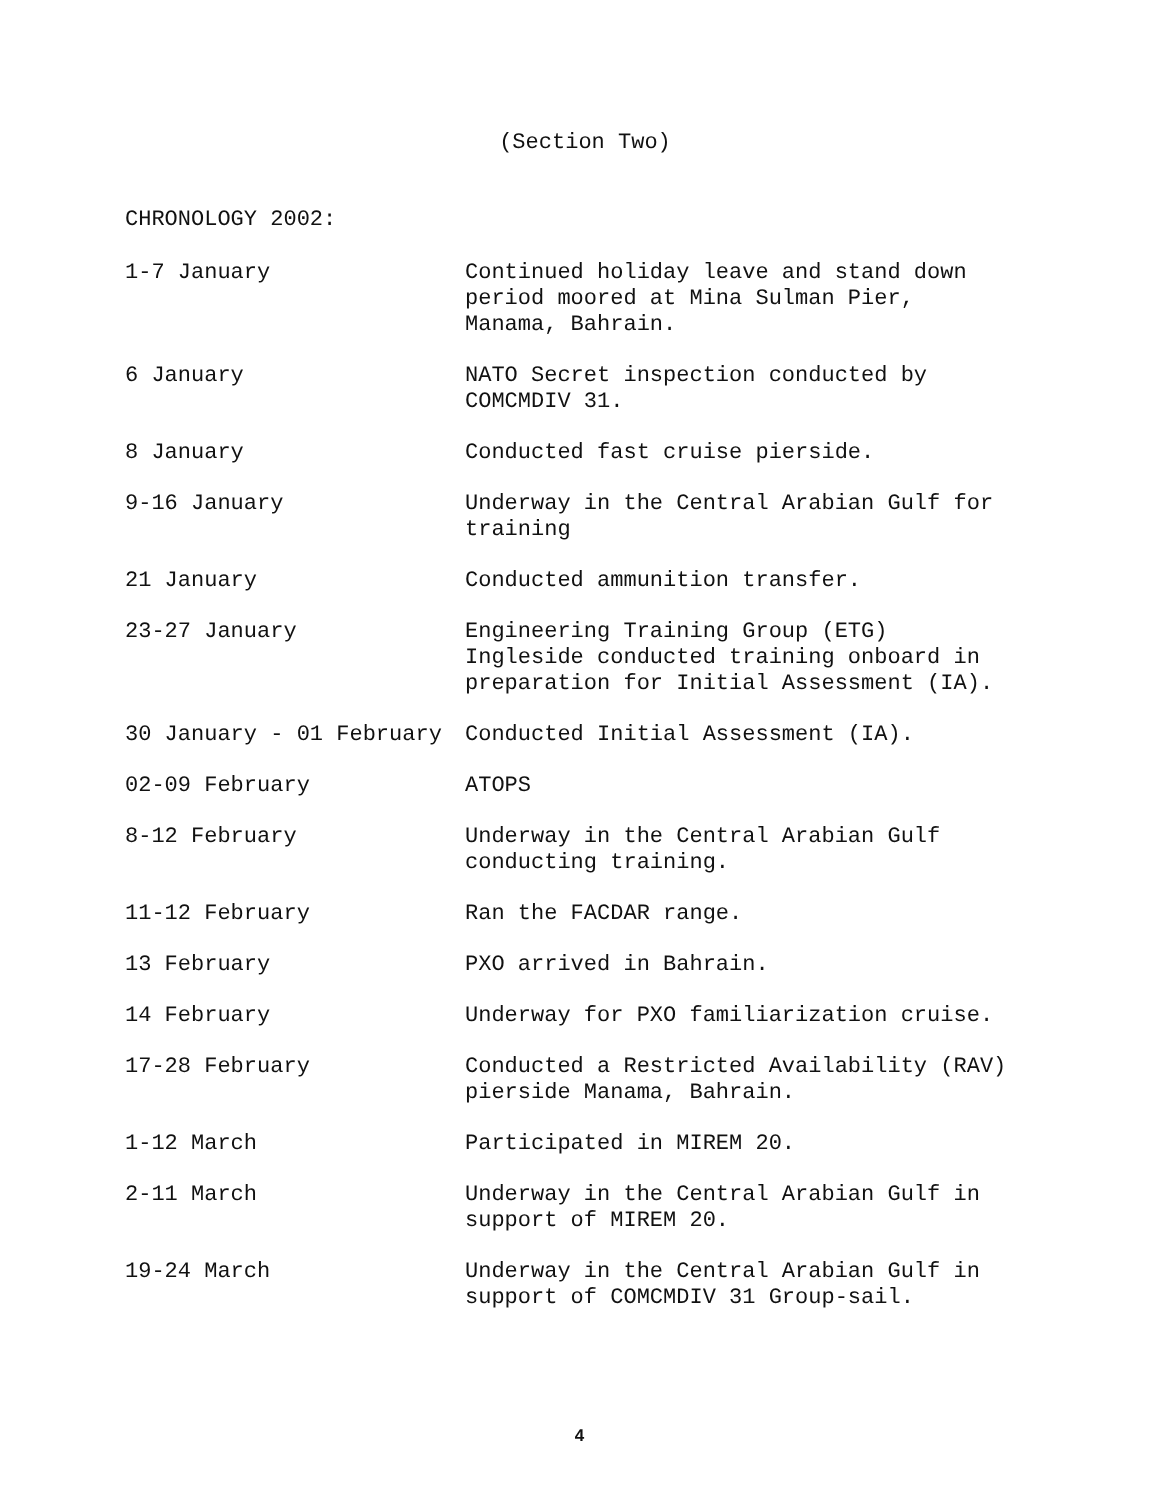(Section Two)
CHRONOLOGY 2002:
| 1-7 January | Continued holiday leave and stand down period moored at Mina Sulman Pier, Manama, Bahrain. |
| 6 January | NATO Secret inspection conducted by COMCMDIV 31. |
| 8 January | Conducted fast cruise pierside. |
| 9-16 January | Underway in the Central Arabian Gulf for training |
| 21 January | Conducted ammunition transfer. |
| 23-27 January | Engineering Training Group (ETG) Ingleside conducted training onboard in preparation for Initial Assessment (IA). |
| 30 January - 01 February | Conducted Initial Assessment (IA). |
| 02-09 February | ATOPS |
| 8-12 February | Underway in the Central Arabian Gulf conducting training. |
| 11-12 February | Ran the FACDAR range. |
| 13 February | PXO arrived in Bahrain. |
| 14 February | Underway for PXO familiarization cruise. |
| 17-28 February | Conducted a Restricted Availability (RAV) pierside Manama, Bahrain. |
| 1-12 March | Participated in MIREM 20. |
| 2-11 March | Underway in the Central Arabian Gulf in support of MIREM 20. |
| 19-24 March | Underway in the Central Arabian Gulf in support of COMCMDIV 31 Group-sail. |
4